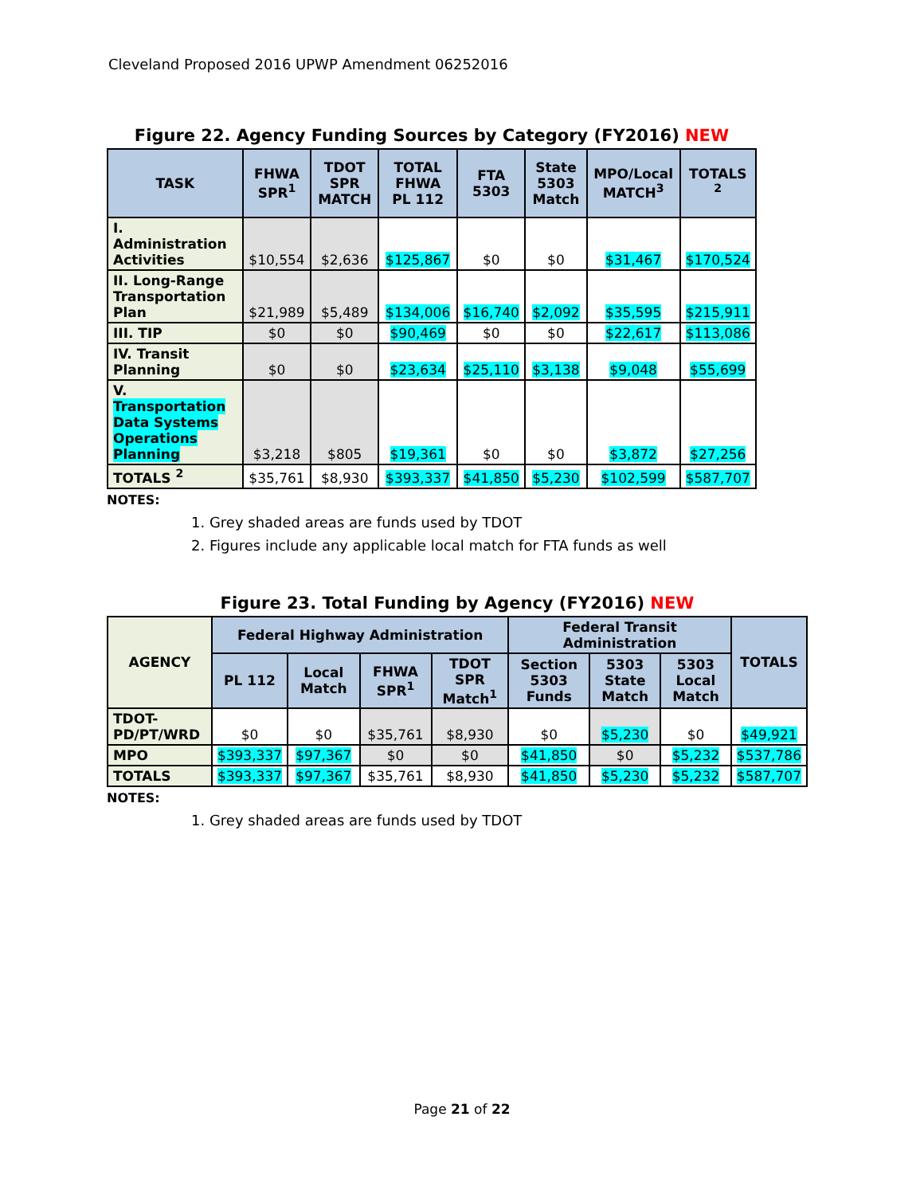Cleveland Proposed 2016 UPWP Amendment 06252016
Figure 22. Agency Funding Sources by Category (FY2016) NEW
| TASK | FHWA SPR<sup>1</sup> | TDOT SPR MATCH | TOTAL FHWA PL 112 | FTA 5303 | State 5303 Match | MPO/Local MATCH<sup>3</sup> | TOTALS <sup>2</sup> |
| --- | --- | --- | --- | --- | --- | --- | --- |
| I. Administration Activities | $10,554 | $2,636 | $125,867 | $0 | $0 | $31,467 | $170,524 |
| II. Long-Range Transportation Plan | $21,989 | $5,489 | $134,006 | $16,740 | $2,092 | $35,595 | $215,911 |
| III. TIP | $0 | $0 | $90,469 | $0 | $0 | $22,617 | $113,086 |
| IV. Transit Planning | $0 | $0 | $23,634 | $25,110 | $3,138 | $9,048 | $55,699 |
| V. Transportation Data Systems Operations Planning | $3,218 | $805 | $19,361 | $0 | $0 | $3,872 | $27,256 |
| TOTALS <sup>2</sup> | $35,761 | $8,930 | $393,337 | $41,850 | $5,230 | $102,599 | $587,707 |
NOTES:
1. Grey shaded areas are funds used by TDOT
2. Figures include any applicable local match for FTA funds as well
Figure 23. Total Funding by Agency (FY2016) NEW
| AGENCY | Federal Highway Administration | | | | Federal Transit Administration | | | TOTALS |
| --- | --- | --- | --- | --- | --- | --- | --- | --- |
| | PL 112 | Local Match | FHWA SPR<sup>1</sup> | TDOT SPR Match<sup>1</sup> | Section 5303 Funds | 5303 State Match | 5303 Local Match | |
| TDOT-PD/PT/WRD | $0 | $0 | $35,761 | $8,930 | $0 | $5,230 | $0 | $49,921 |
| MPO | $393,337 | $97,367 | $0 | $0 | $41,850 | $0 | $5,232 | $537,786 |
| TOTALS | $393,337 | $97,367 | $35,761 | $8,930 | $41,850 | $5,230 | $5,232 | $587,707 |
NOTES:
1. Grey shaded areas are funds used by TDOT
Page 21 of 22